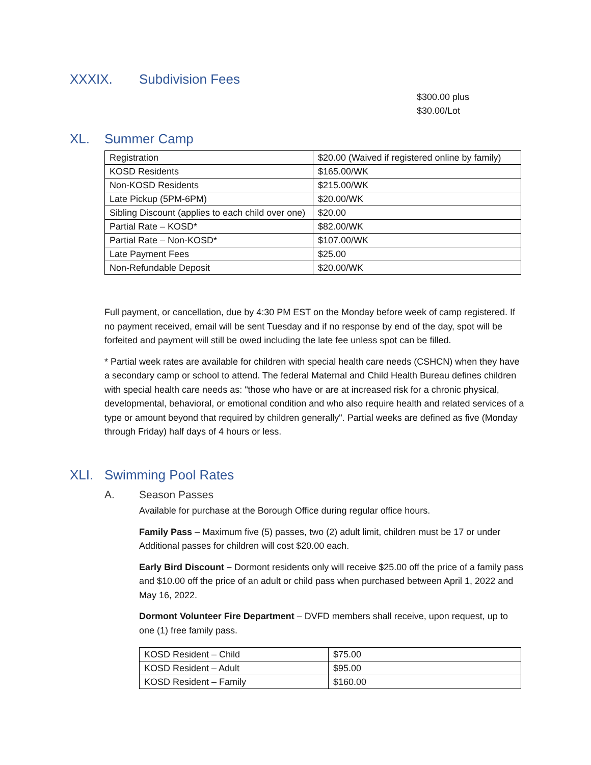XXXIX. Subdivision Fees
$300.00 plus
$30.00/Lot
XL. Summer Camp
| Registration | $20.00 (Waived if registered online by family) |
| KOSD Residents | $165.00/WK |
| Non-KOSD Residents | $215.00/WK |
| Late Pickup (5PM-6PM) | $20.00/WK |
| Sibling Discount (applies to each child over one) | $20.00 |
| Partial Rate – KOSD* | $82.00/WK |
| Partial Rate – Non-KOSD* | $107.00/WK |
| Late Payment Fees | $25.00 |
| Non-Refundable Deposit | $20.00/WK |
Full payment, or cancellation, due by 4:30 PM EST on the Monday before week of camp registered. If no payment received, email will be sent Tuesday and if no response by end of the day, spot will be forfeited and payment will still be owed including the late fee unless spot can be filled.
* Partial week rates are available for children with special health care needs (CSHCN) when they have a secondary camp or school to attend. The federal Maternal and Child Health Bureau defines children with special health care needs as: "those who have or are at increased risk for a chronic physical, developmental, behavioral, or emotional condition and who also require health and related services of a type or amount beyond that required by children generally". Partial weeks are defined as five (Monday through Friday) half days of 4 hours or less.
XLI. Swimming Pool Rates
A. Season Passes
Available for purchase at the Borough Office during regular office hours.
Family Pass – Maximum five (5) passes, two (2) adult limit, children must be 17 or under Additional passes for children will cost $20.00 each.
Early Bird Discount – Dormont residents only will receive $25.00 off the price of a family pass and $10.00 off the price of an adult or child pass when purchased between April 1, 2022 and May 16, 2022.
Dormont Volunteer Fire Department – DVFD members shall receive, upon request, up to one (1) free family pass.
| KOSD Resident – Child | $75.00 |
| KOSD Resident – Adult | $95.00 |
| KOSD Resident – Family | $160.00 |